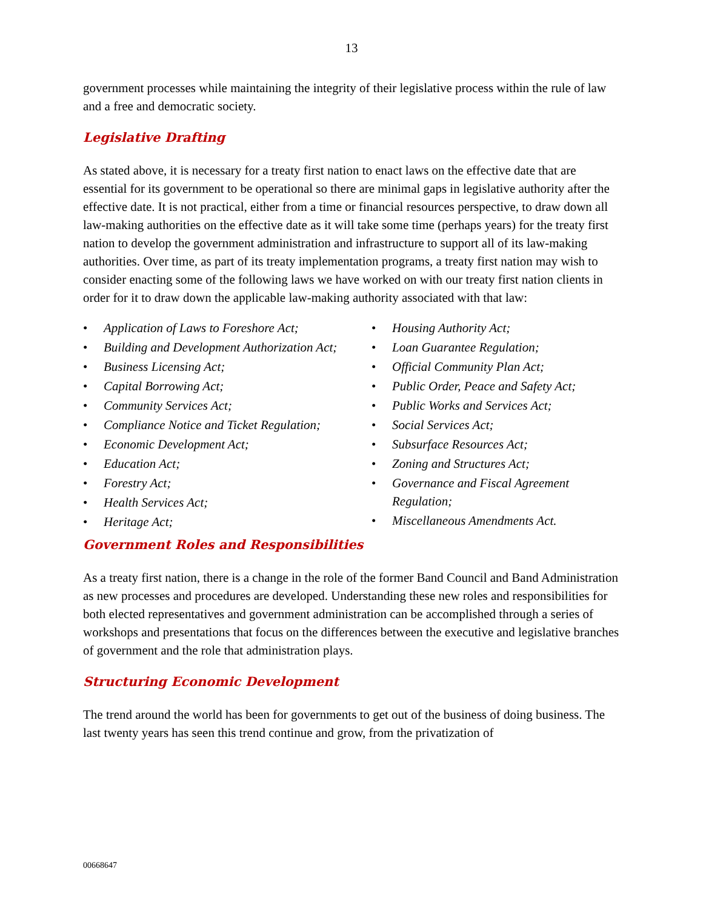13
government processes while maintaining the integrity of their legislative process within the rule of law and a free and democratic society.
Legislative Drafting
As stated above, it is necessary for a treaty first nation to enact laws on the effective date that are essential for its government to be operational so there are minimal gaps in legislative authority after the effective date. It is not practical, either from a time or financial resources perspective, to draw down all law-making authorities on the effective date as it will take some time (perhaps years) for the treaty first nation to develop the government administration and infrastructure to support all of its law-making authorities. Over time, as part of its treaty implementation programs, a treaty first nation may wish to consider enacting some of the following laws we have worked on with our treaty first nation clients in order for it to draw down the applicable law-making authority associated with that law:
• Application of Laws to Foreshore Act;
• Building and Development Authorization Act;
• Business Licensing Act;
• Capital Borrowing Act;
• Community Services Act;
• Compliance Notice and Ticket Regulation;
• Economic Development Act;
• Education Act;
• Forestry Act;
• Health Services Act;
• Heritage Act;
• Housing Authority Act;
• Loan Guarantee Regulation;
• Official Community Plan Act;
• Public Order, Peace and Safety Act;
• Public Works and Services Act;
• Social Services Act;
• Subsurface Resources Act;
• Zoning and Structures Act;
• Governance and Fiscal Agreement Regulation;
• Miscellaneous Amendments Act.
Government Roles and Responsibilities
As a treaty first nation, there is a change in the role of the former Band Council and Band Administration as new processes and procedures are developed. Understanding these new roles and responsibilities for both elected representatives and government administration can be accomplished through a series of workshops and presentations that focus on the differences between the executive and legislative branches of government and the role that administration plays.
Structuring Economic Development
The trend around the world has been for governments to get out of the business of doing business. The last twenty years has seen this trend continue and grow, from the privatization of
00668647